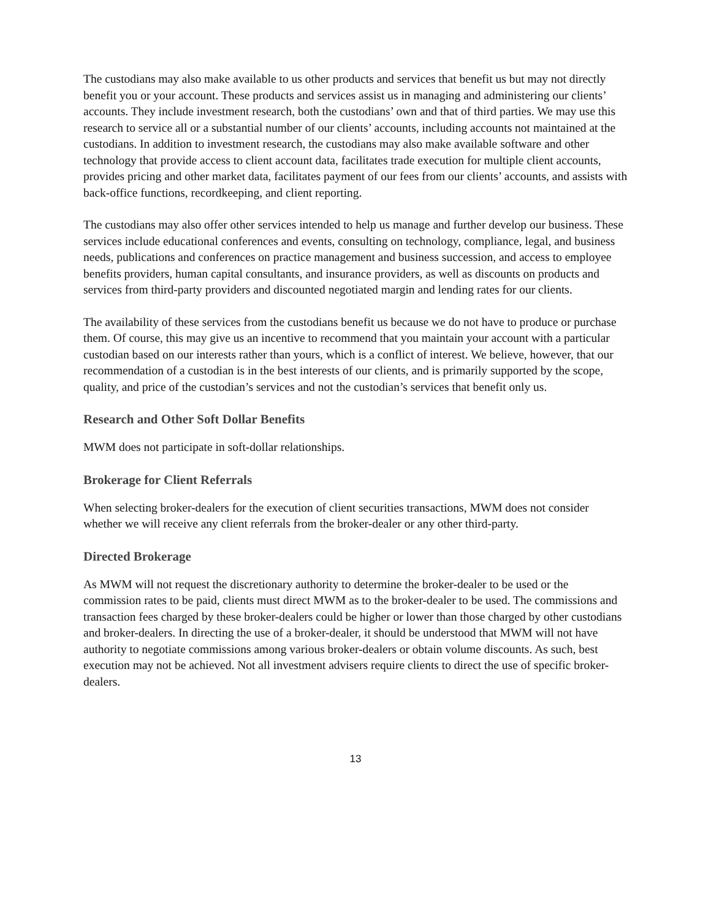The custodians may also make available to us other products and services that benefit us but may not directly benefit you or your account. These products and services assist us in managing and administering our clients’ accounts. They include investment research, both the custodians’ own and that of third parties. We may use this research to service all or a substantial number of our clients’ accounts, including accounts not maintained at the custodians. In addition to investment research, the custodians may also make available software and other technology that provide access to client account data, facilitates trade execution for multiple client accounts, provides pricing and other market data, facilitates payment of our fees from our clients’ accounts, and assists with back-office functions, recordkeeping, and client reporting.
The custodians may also offer other services intended to help us manage and further develop our business. These services include educational conferences and events, consulting on technology, compliance, legal, and business needs, publications and conferences on practice management and business succession, and access to employee benefits providers, human capital consultants, and insurance providers, as well as discounts on products and services from third-party providers and discounted negotiated margin and lending rates for our clients.
The availability of these services from the custodians benefit us because we do not have to produce or purchase them. Of course, this may give us an incentive to recommend that you maintain your account with a particular custodian based on our interests rather than yours, which is a conflict of interest. We believe, however, that our recommendation of a custodian is in the best interests of our clients, and is primarily supported by the scope, quality, and price of the custodian’s services and not the custodian’s services that benefit only us.
Research and Other Soft Dollar Benefits
MWM does not participate in soft-dollar relationships.
Brokerage for Client Referrals
When selecting broker-dealers for the execution of client securities transactions, MWM does not consider whether we will receive any client referrals from the broker-dealer or any other third-party.
Directed Brokerage
As MWM will not request the discretionary authority to determine the broker-dealer to be used or the commission rates to be paid, clients must direct MWM as to the broker-dealer to be used. The commissions and transaction fees charged by these broker-dealers could be higher or lower than those charged by other custodians and broker-dealers. In directing the use of a broker-dealer, it should be understood that MWM will not have authority to negotiate commissions among various broker-dealers or obtain volume discounts. As such, best execution may not be achieved. Not all investment advisers require clients to direct the use of specific broker-dealers.
13